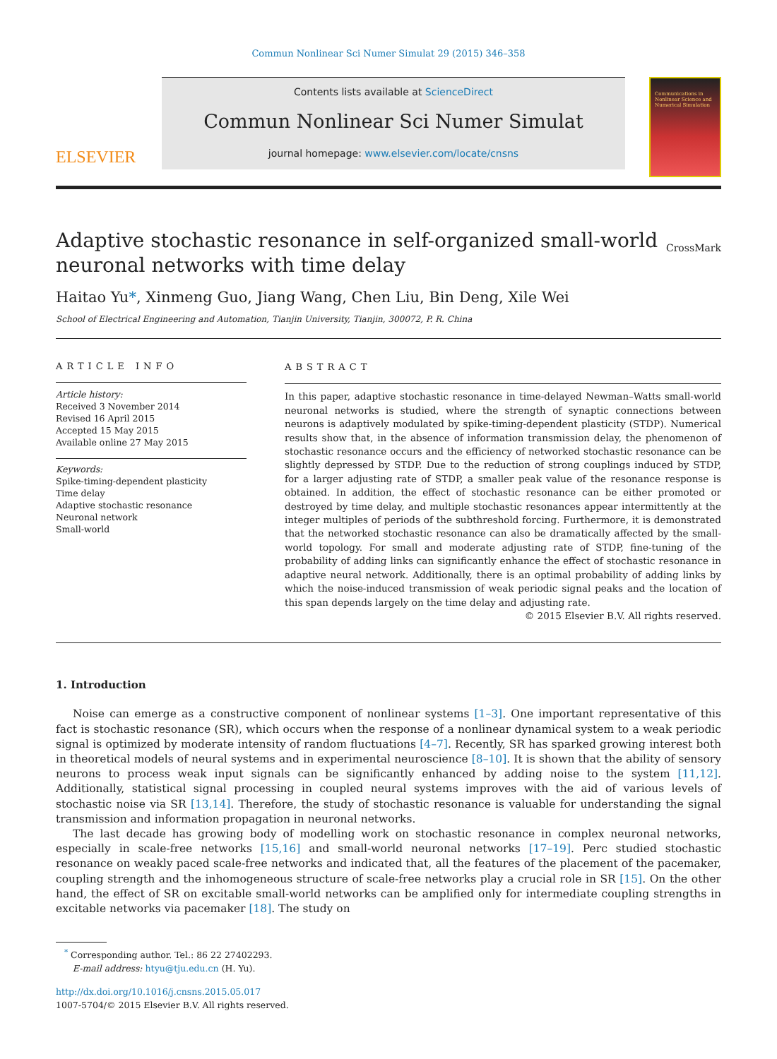Commun Nonlinear Sci Numer Simulat 29 (2015) 346–358
ELSEVIER
Contents lists available at ScienceDirect
Commun Nonlinear Sci Numer Simulat
journal homepage: www.elsevier.com/locate/cnsns
Communications in Nonlinear Science and Numerical Simulation
Adaptive stochastic resonance in self-organized small-world
neuronal networks with time delay
CrossMark
Haitao Yu*, Xinmeng Guo, Jiang Wang, Chen Liu, Bin Deng, Xile Wei
School of Electrical Engineering and Automation, Tianjin University, Tianjin, 300072, P. R. China
ARTICLE INFO
Article history:
Received 3 November 2014
Revised 16 April 2015
Accepted 15 May 2015
Available online 27 May 2015
Keywords:
Spike-timing-dependent plasticity
Time delay
Adaptive stochastic resonance
Neuronal network
Small-world
ABSTRACT
In this paper, adaptive stochastic resonance in time-delayed Newman–Watts small-world neuronal networks is studied, where the strength of synaptic connections between neurons is adaptively modulated by spike-timing-dependent plasticity (STDP). Numerical results show that, in the absence of information transmission delay, the phenomenon of stochastic resonance occurs and the efficiency of networked stochastic resonance can be slightly depressed by STDP. Due to the reduction of strong couplings induced by STDP, for a larger adjusting rate of STDP, a smaller peak value of the resonance response is obtained. In addition, the effect of stochastic resonance can be either promoted or destroyed by time delay, and multiple stochastic resonances appear intermittently at the integer multiples of periods of the subthreshold forcing. Furthermore, it is demonstrated that the networked stochastic resonance can also be dramatically affected by the small-world topology. For small and moderate adjusting rate of STDP, fine-tuning of the probability of adding links can significantly enhance the effect of stochastic resonance in adaptive neural network. Additionally, there is an optimal probability of adding links by which the noise-induced transmission of weak periodic signal peaks and the location of this span depends largely on the time delay and adjusting rate.
© 2015 Elsevier B.V. All rights reserved.
1. Introduction
Noise can emerge as a constructive component of nonlinear systems [1–3]. One important representative of this fact is stochastic resonance (SR), which occurs when the response of a nonlinear dynamical system to a weak periodic signal is optimized by moderate intensity of random fluctuations [4–7]. Recently, SR has sparked growing interest both in theoretical models of neural systems and in experimental neuroscience [8–10]. It is shown that the ability of sensory neurons to process weak input signals can be significantly enhanced by adding noise to the system [11,12]. Additionally, statistical signal processing in coupled neural systems improves with the aid of various levels of stochastic noise via SR [13,14]. Therefore, the study of stochastic resonance is valuable for understanding the signal transmission and information propagation in neuronal networks.
The last decade has growing body of modelling work on stochastic resonance in complex neuronal networks, especially in scale-free networks [15,16] and small-world neuronal networks [17–19]. Perc studied stochastic resonance on weakly paced scale-free networks and indicated that, all the features of the placement of the pacemaker, coupling strength and the inhomogeneous structure of scale-free networks play a crucial role in SR [15]. On the other hand, the effect of SR on excitable small-world networks can be amplified only for intermediate coupling strengths in excitable networks via pacemaker [18]. The study on
<sup>*</sup> Corresponding author. Tel.: 86 22 27402293.
E-mail address: htyu@tju.edu.cn (H. Yu).
http://dx.doi.org/10.1016/j.cnsns.2015.05.017
1007-5704/© 2015 Elsevier B.V. All rights reserved.